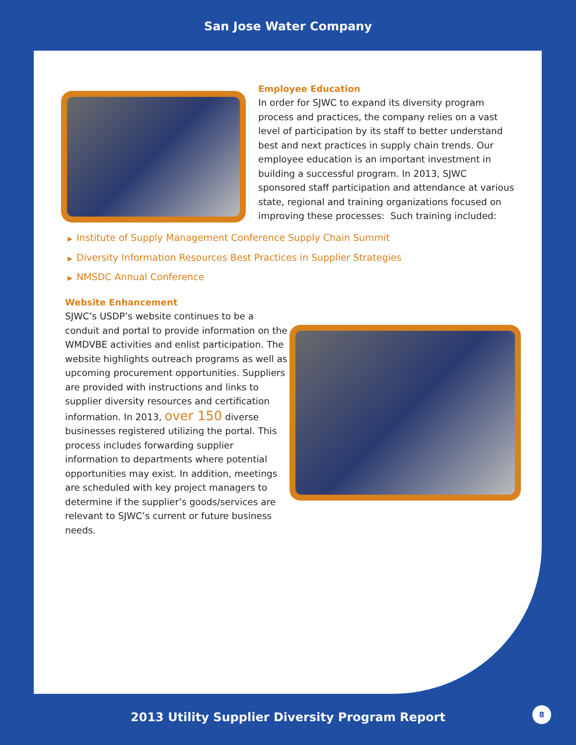San Jose Water Company
Employee Education
In order for SJWC to expand its diversity program process and practices, the company relies on a vast level of participation by its staff to better understand best and next practices in supply chain trends. Our employee education is an important investment in building a successful program. In 2013, SJWC sponsored staff participation and attendance at various state, regional and training organizations focused on improving these processes: Such training included:
▶ Institute of Supply Management Conference Supply Chain Summit
▶ Diversity Information Resources Best Practices in Supplier Strategies
▶ NMSDC Annual Conference
Website Enhancement
SJWC’s USDP’s website continues to be a conduit and portal to provide information on the WMDVBE activities and enlist participation. The website highlights outreach programs as well as upcoming procurement opportunities. Suppliers are provided with instructions and links to supplier diversity resources and certification information. In 2013, over 150 diverse businesses registered utilizing the portal. This process includes forwarding supplier information to departments where potential opportunities may exist. In addition, meetings are scheduled with key project managers to determine if the supplier’s goods/services are relevant to SJWC’s current or future business needs.
2013 Utility Supplier Diversity Program Report
8